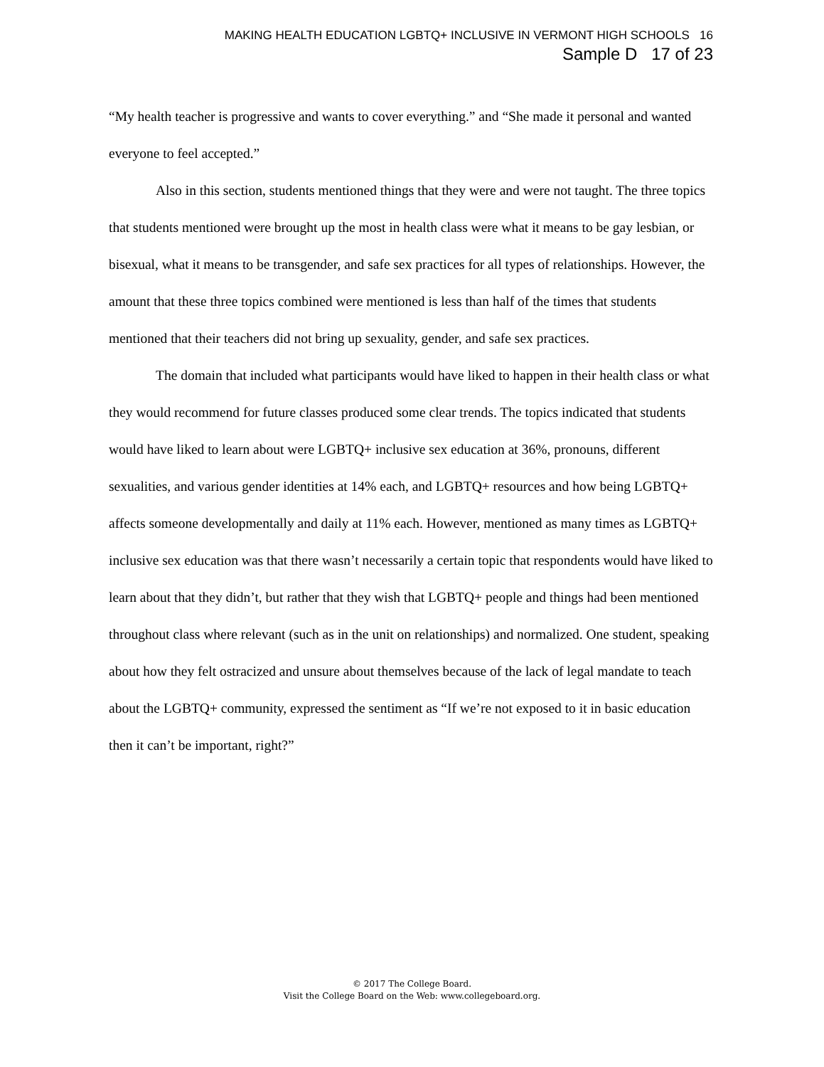MAKING HEALTH EDUCATION LGBTQ+ INCLUSIVE IN VERMONT HIGH SCHOOLS 16
Sample D 17 of 23
“My health teacher is progressive and wants to cover everything.” and “She made it personal and wanted everyone to feel accepted.”
Also in this section, students mentioned things that they were and were not taught. The three topics that students mentioned were brought up the most in health class were what it means to be gay lesbian, or bisexual, what it means to be transgender, and safe sex practices for all types of relationships. However, the amount that these three topics combined were mentioned is less than half of the times that students mentioned that their teachers did not bring up sexuality, gender, and safe sex practices.
The domain that included what participants would have liked to happen in their health class or what they would recommend for future classes produced some clear trends. The topics indicated that students would have liked to learn about were LGBTQ+ inclusive sex education at 36%, pronouns, different sexualities, and various gender identities at 14% each, and LGBTQ+ resources and how being LGBTQ+ affects someone developmentally and daily at 11% each. However, mentioned as many times as LGBTQ+ inclusive sex education was that there wasn’t necessarily a certain topic that respondents would have liked to learn about that they didn’t, but rather that they wish that LGBTQ+ people and things had been mentioned throughout class where relevant (such as in the unit on relationships) and normalized. One student, speaking about how they felt ostracized and unsure about themselves because of the lack of legal mandate to teach about the LGBTQ+ community, expressed the sentiment as “If we’re not exposed to it in basic education then it can’t be important, right?”
© 2017 The College Board.
Visit the College Board on the Web: www.collegeboard.org.